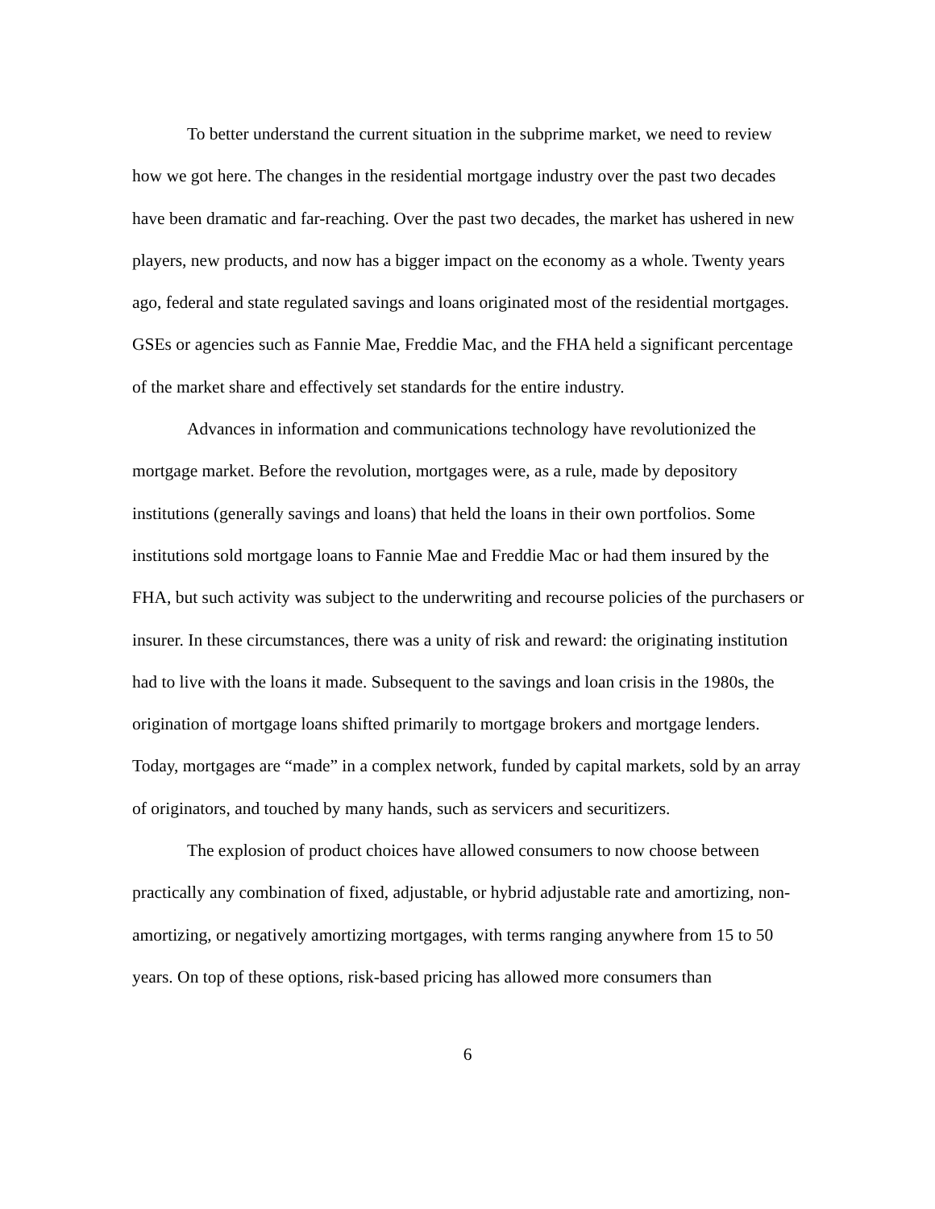To better understand the current situation in the subprime market, we need to review how we got here. The changes in the residential mortgage industry over the past two decades have been dramatic and far-reaching. Over the past two decades, the market has ushered in new players, new products, and now has a bigger impact on the economy as a whole. Twenty years ago, federal and state regulated savings and loans originated most of the residential mortgages. GSEs or agencies such as Fannie Mae, Freddie Mac, and the FHA held a significant percentage of the market share and effectively set standards for the entire industry.
Advances in information and communications technology have revolutionized the mortgage market. Before the revolution, mortgages were, as a rule, made by depository institutions (generally savings and loans) that held the loans in their own portfolios. Some institutions sold mortgage loans to Fannie Mae and Freddie Mac or had them insured by the FHA, but such activity was subject to the underwriting and recourse policies of the purchasers or insurer. In these circumstances, there was a unity of risk and reward: the originating institution had to live with the loans it made. Subsequent to the savings and loan crisis in the 1980s, the origination of mortgage loans shifted primarily to mortgage brokers and mortgage lenders. Today, mortgages are “made” in a complex network, funded by capital markets, sold by an array of originators, and touched by many hands, such as servicers and securitizers.
The explosion of product choices have allowed consumers to now choose between practically any combination of fixed, adjustable, or hybrid adjustable rate and amortizing, non-amortizing, or negatively amortizing mortgages, with terms ranging anywhere from 15 to 50 years. On top of these options, risk-based pricing has allowed more consumers than
6